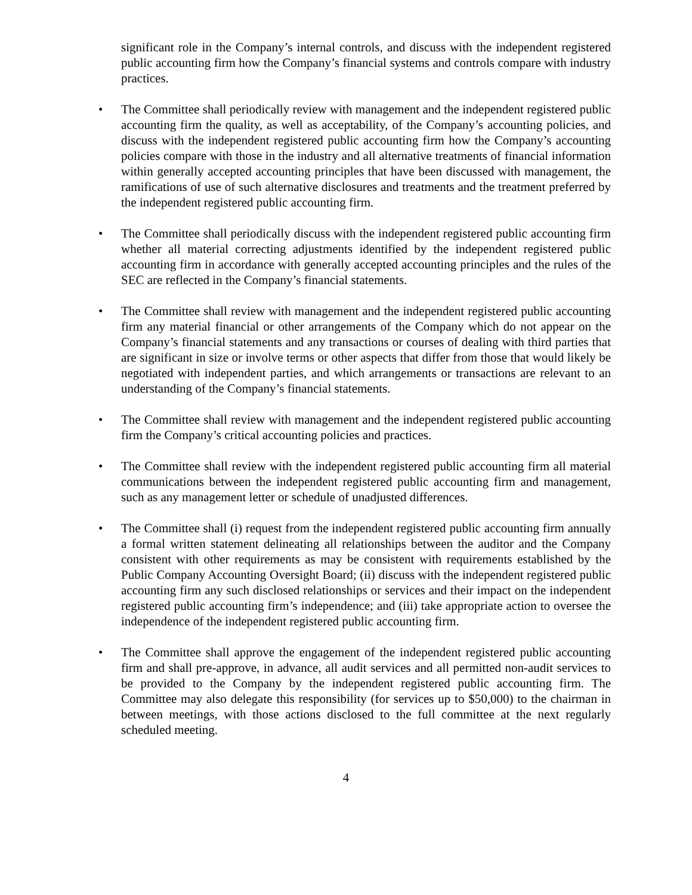significant role in the Company’s internal controls, and discuss with the independent registered public accounting firm how the Company’s financial systems and controls compare with industry practices.
• The Committee shall periodically review with management and the independent registered public accounting firm the quality, as well as acceptability, of the Company’s accounting policies, and discuss with the independent registered public accounting firm how the Company’s accounting policies compare with those in the industry and all alternative treatments of financial information within generally accepted accounting principles that have been discussed with management, the ramifications of use of such alternative disclosures and treatments and the treatment preferred by the independent registered public accounting firm.
• The Committee shall periodically discuss with the independent registered public accounting firm whether all material correcting adjustments identified by the independent registered public accounting firm in accordance with generally accepted accounting principles and the rules of the SEC are reflected in the Company’s financial statements.
• The Committee shall review with management and the independent registered public accounting firm any material financial or other arrangements of the Company which do not appear on the Company’s financial statements and any transactions or courses of dealing with third parties that are significant in size or involve terms or other aspects that differ from those that would likely be negotiated with independent parties, and which arrangements or transactions are relevant to an understanding of the Company’s financial statements.
• The Committee shall review with management and the independent registered public accounting firm the Company’s critical accounting policies and practices.
• The Committee shall review with the independent registered public accounting firm all material communications between the independent registered public accounting firm and management, such as any management letter or schedule of unadjusted differences.
• The Committee shall (i) request from the independent registered public accounting firm annually a formal written statement delineating all relationships between the auditor and the Company consistent with other requirements as may be consistent with requirements established by the Public Company Accounting Oversight Board; (ii) discuss with the independent registered public accounting firm any such disclosed relationships or services and their impact on the independent registered public accounting firm’s independence; and (iii) take appropriate action to oversee the independence of the independent registered public accounting firm.
• The Committee shall approve the engagement of the independent registered public accounting firm and shall pre-approve, in advance, all audit services and all permitted non-audit services to be provided to the Company by the independent registered public accounting firm. The Committee may also delegate this responsibility (for services up to $50,000) to the chairman in between meetings, with those actions disclosed to the full committee at the next regularly scheduled meeting.
4